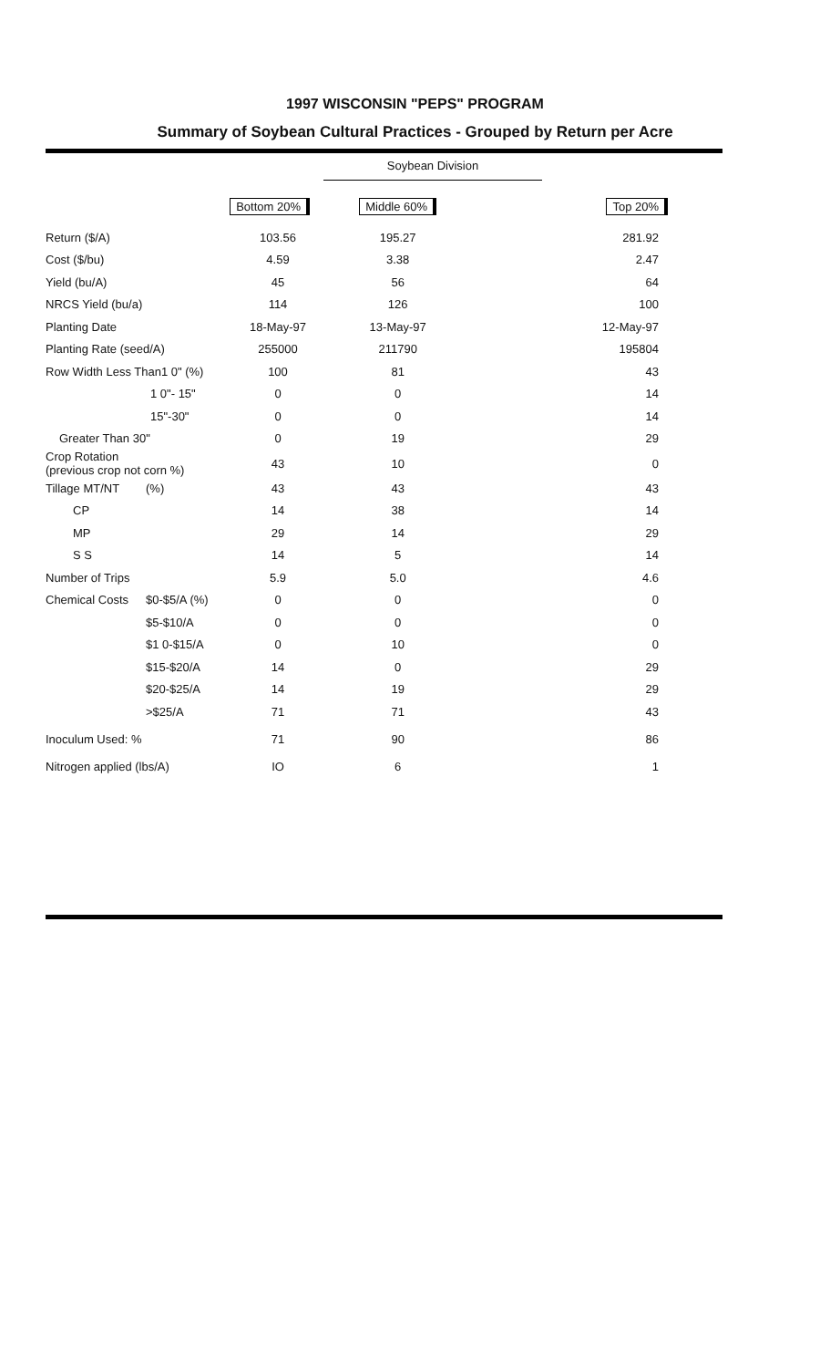1997 WISCONSIN "PEPS" PROGRAM
Summary of Soybean Cultural Practices - Grouped by Return per Acre
| | | | Soybean Division | |
| --- | --- | --- | --- | --- |
| | Bottom 20% | | Middle 60% | Top 20% |
| Return ($/A) | | 103.56 | 195.27 | 281.92 |
| Cost ($/bu) | | 4.59 | 3.38 | 2.47 |
| Yield (bu/A) | | 45 | 56 | 64 |
| NRCS Yield (bu/a) | | 114 | 126 | 100 |
| Planting Date | | 18-May-97 | 13-May-97 | 12-May-97 |
| Planting Rate (seed/A) | | 255000 | 211790 | 195804 |
| Row Width Less Than1 0" (%) | | 100 | 81 | 43 |
| 1 0"- 15" | | 0 | 0 | 14 |
| 15"-30" | | 0 | 0 | 14 |
| Greater Than 30" | | 0 | 19 | 29 |
| Crop Rotation (previous crop not corn %) | | 43 | 10 | 0 |
| Tillage MT/NT | (%) | 43 | 43 | 43 |
| CP | | 14 | 38 | 14 |
| MP | | 29 | 14 | 29 |
| S S | | 14 | 5 | 14 |
| Number of Trips | | 5.9 | 5.0 | 4.6 |
| Chemical Costs | $0-$5/A (%) | 0 | 0 | 0 |
| | $5-$10/A | 0 | 0 | 0 |
| | $1 0-$15/A | 0 | 10 | 0 |
| | $15-$20/A | 14 | 0 | 29 |
| | $20-$25/A | 14 | 19 | 29 |
| | >$25/A | 71 | 71 | 43 |
| Inoculum Used: % | | 71 | 90 | 86 |
| Nitrogen applied (lbs/A) | | IO | 6 | 1 |